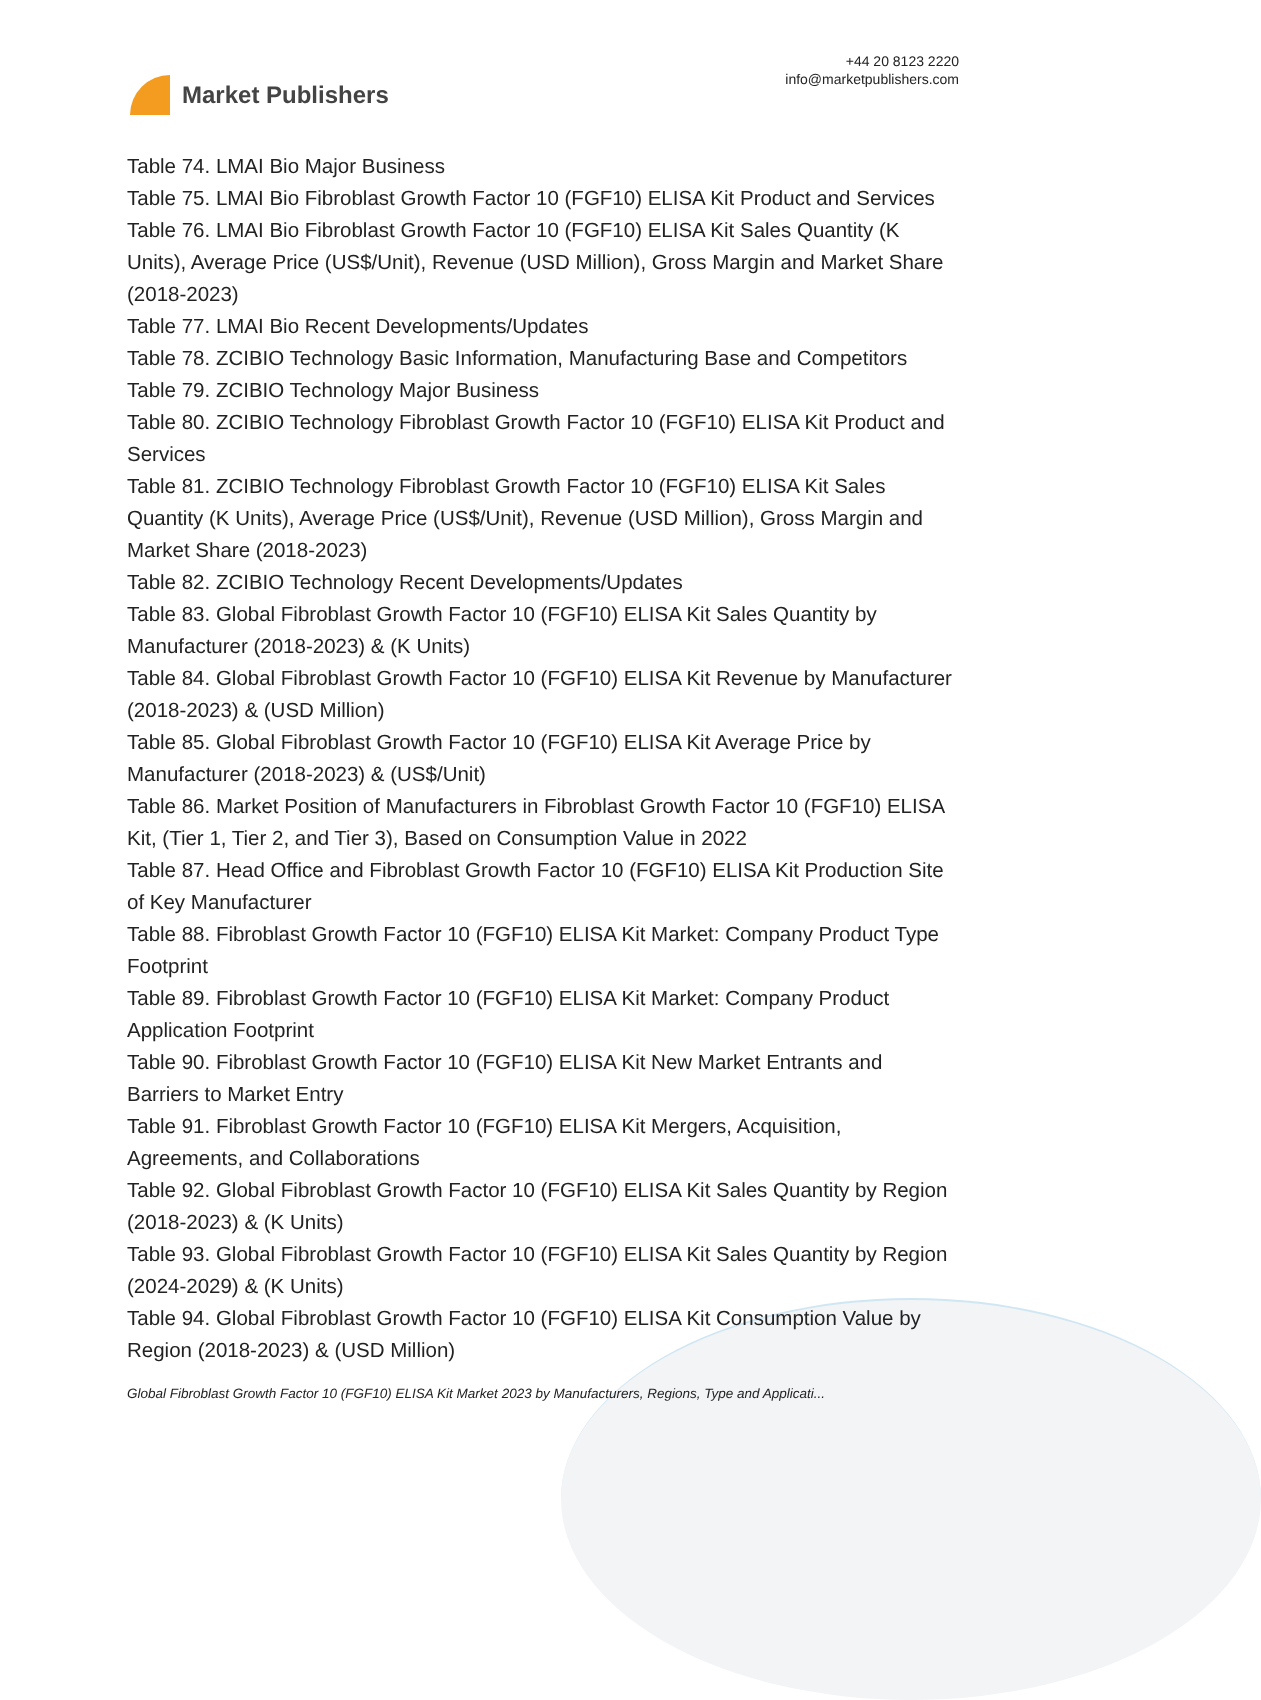Market Publishers
+44 20 8123 2220
info@marketpublishers.com
Table 74. LMAI Bio Major Business
Table 75. LMAI Bio Fibroblast Growth Factor 10 (FGF10) ELISA Kit Product and Services
Table 76. LMAI Bio Fibroblast Growth Factor 10 (FGF10) ELISA Kit Sales Quantity (K Units), Average Price (US$/Unit), Revenue (USD Million), Gross Margin and Market Share (2018-2023)
Table 77. LMAI Bio Recent Developments/Updates
Table 78. ZCIBIO Technology Basic Information, Manufacturing Base and Competitors
Table 79. ZCIBIO Technology Major Business
Table 80. ZCIBIO Technology Fibroblast Growth Factor 10 (FGF10) ELISA Kit Product and Services
Table 81. ZCIBIO Technology Fibroblast Growth Factor 10 (FGF10) ELISA Kit Sales Quantity (K Units), Average Price (US$/Unit), Revenue (USD Million), Gross Margin and Market Share (2018-2023)
Table 82. ZCIBIO Technology Recent Developments/Updates
Table 83. Global Fibroblast Growth Factor 10 (FGF10) ELISA Kit Sales Quantity by Manufacturer (2018-2023) & (K Units)
Table 84. Global Fibroblast Growth Factor 10 (FGF10) ELISA Kit Revenue by Manufacturer (2018-2023) & (USD Million)
Table 85. Global Fibroblast Growth Factor 10 (FGF10) ELISA Kit Average Price by Manufacturer (2018-2023) & (US$/Unit)
Table 86. Market Position of Manufacturers in Fibroblast Growth Factor 10 (FGF10) ELISA Kit, (Tier 1, Tier 2, and Tier 3), Based on Consumption Value in 2022
Table 87. Head Office and Fibroblast Growth Factor 10 (FGF10) ELISA Kit Production Site of Key Manufacturer
Table 88. Fibroblast Growth Factor 10 (FGF10) ELISA Kit Market: Company Product Type Footprint
Table 89. Fibroblast Growth Factor 10 (FGF10) ELISA Kit Market: Company Product Application Footprint
Table 90. Fibroblast Growth Factor 10 (FGF10) ELISA Kit New Market Entrants and Barriers to Market Entry
Table 91. Fibroblast Growth Factor 10 (FGF10) ELISA Kit Mergers, Acquisition, Agreements, and Collaborations
Table 92. Global Fibroblast Growth Factor 10 (FGF10) ELISA Kit Sales Quantity by Region (2018-2023) & (K Units)
Table 93. Global Fibroblast Growth Factor 10 (FGF10) ELISA Kit Sales Quantity by Region (2024-2029) & (K Units)
Table 94. Global Fibroblast Growth Factor 10 (FGF10) ELISA Kit Consumption Value by Region (2018-2023) & (USD Million)
Global Fibroblast Growth Factor 10 (FGF10) ELISA Kit Market 2023 by Manufacturers, Regions, Type and Applicati...